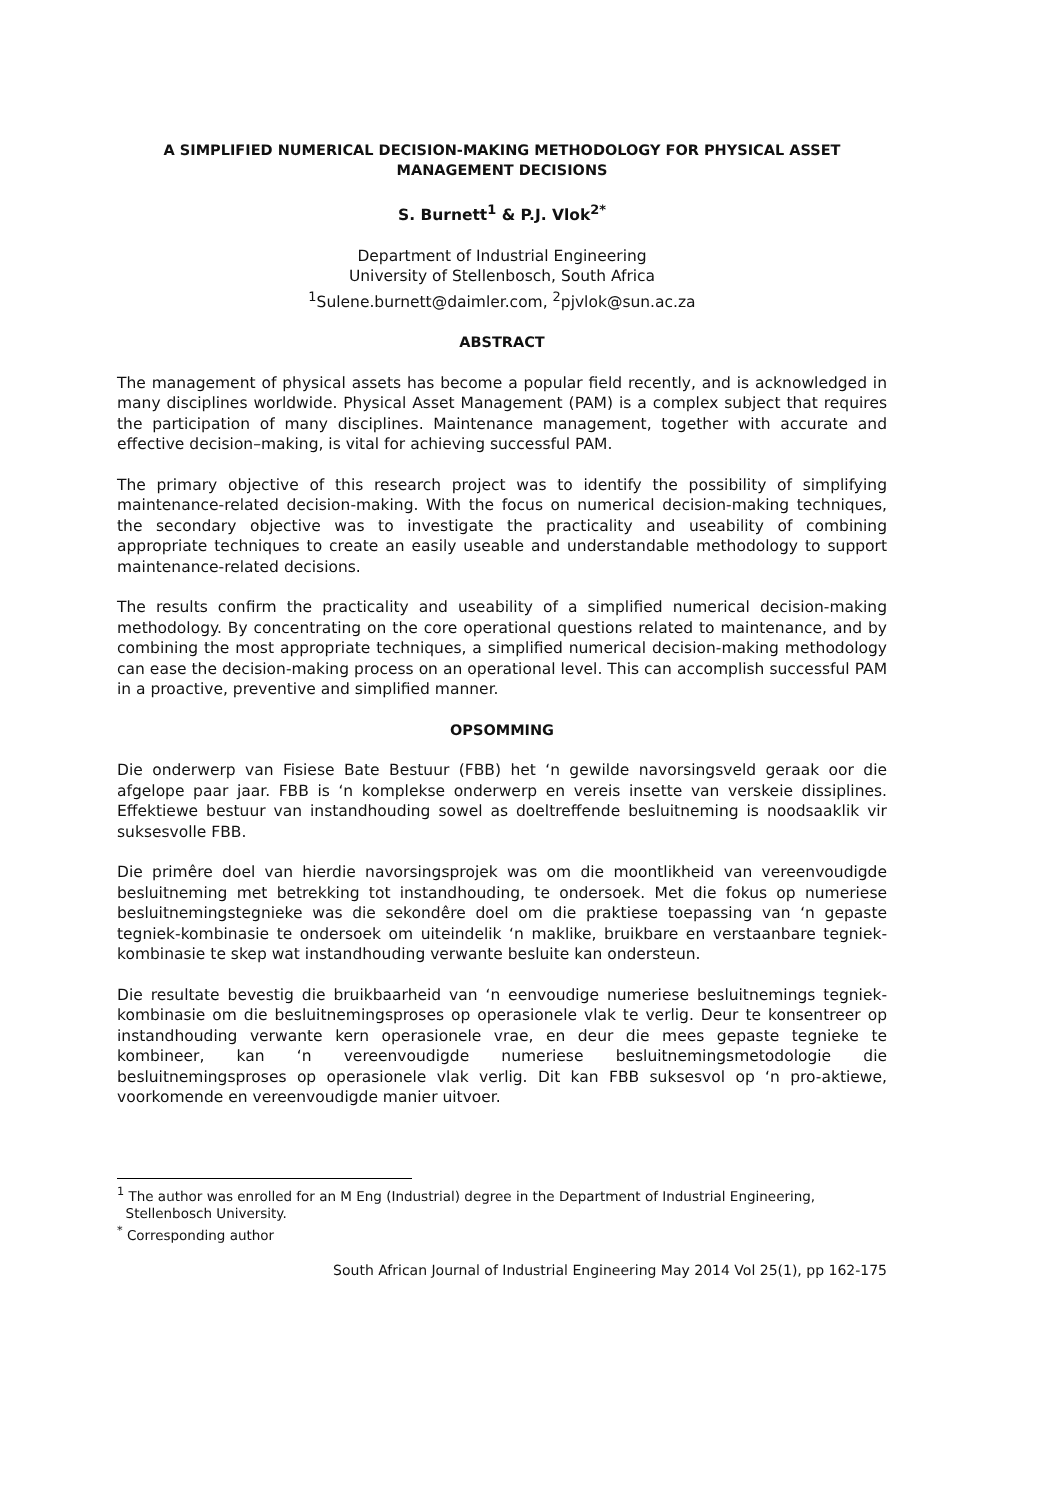A SIMPLIFIED NUMERICAL DECISION-MAKING METHODOLOGY FOR PHYSICAL ASSET
MANAGEMENT DECISIONS
S. Burnett<sup>1</sup> & P.J. Vlok<sup>2*</sup>
Department of Industrial Engineering
University of Stellenbosch, South Africa
<sup>1</sup> Sulene.burnett@daimler.com, <sup>2</sup>pjvlok@sun.ac.za
ABSTRACT
The management of physical assets has become a popular field recently, and is acknowledged in many disciplines worldwide. Physical Asset Management (PAM) is a complex subject that requires the participation of many disciplines. Maintenance management, together with accurate and effective decision–making, is vital for achieving successful PAM.
The primary objective of this research project was to identify the possibility of simplifying maintenance-related decision-making. With the focus on numerical decision-making techniques, the secondary objective was to investigate the practicality and useability of combining appropriate techniques to create an easily useable and understandable methodology to support maintenance-related decisions.
The results confirm the practicality and useability of a simplified numerical decision-making methodology. By concentrating on the core operational questions related to maintenance, and by combining the most appropriate techniques, a simplified numerical decision-making methodology can ease the decision-making process on an operational level. This can accomplish successful PAM in a proactive, preventive and simplified manner.
OPSOMMING
Die onderwerp van Fisiese Bate Bestuur (FBB) het ‘n gewilde navorsingsveld geraak oor die afgelope paar jaar. FBB is ‘n komplekse onderwerp en vereis insette van verskeie dissiplines. Effektiewe bestuur van instandhouding sowel as doeltreffende besluitneming is noodsaaklik vir suksesvolle FBB.
Die primêre doel van hierdie navorsingsprojek was om die moontlikheid van vereenvoudigde besluitneming met betrekking tot instandhouding, te ondersoek. Met die fokus op numeriese besluitnemingstegnieke was die sekondêre doel om die praktiese toepassing van ‘n gepaste tegniek-kombinasie te ondersoek om uiteindelik ‘n maklike, bruikbare en verstaanbare tegniek-kombinasie te skep wat instandhouding verwante besluite kan ondersteun.
Die resultate bevestig die bruikbaarheid van ‘n eenvoudige numeriese besluitnemings tegniek-kombinasie om die besluitnemingsproses op operasionele vlak te verlig. Deur te konsentreer op instandhouding verwante kern operasionele vrae, en deur die mees gepaste tegnieke te kombineer, kan ‘n vereenvoudigde numeriese besluitnemingsmetodologie die besluitnemingsproses op operasionele vlak verlig. Dit kan FBB suksesvol op ‘n pro-aktiewe, voorkomende en vereenvoudigde manier uitvoer.
<sup>1</sup> The author was enrolled for an M Eng (Industrial) degree in the Department of Industrial Engineering,
Stellenbosch University.
<sup>*</sup> Corresponding author
South African Journal of Industrial Engineering May 2014 Vol 25(1), pp 162-175